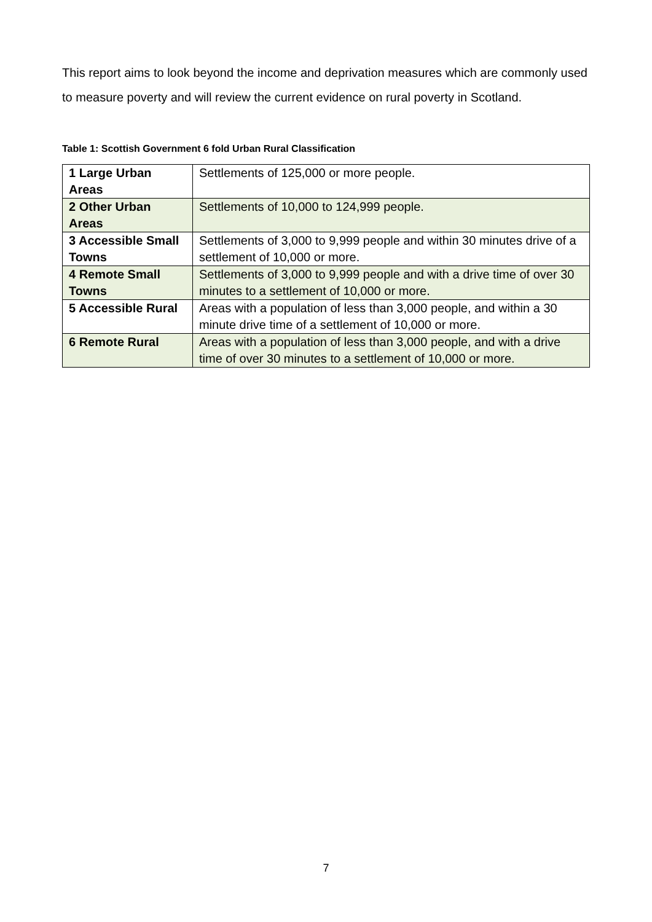This report aims to look beyond the income and deprivation measures which are commonly used to measure poverty and will review the current evidence on rural poverty in Scotland.
Table 1: Scottish Government 6 fold Urban Rural Classification
| 1 Large Urban Areas | Settlements of 125,000 or more people. |
| 2 Other Urban Areas | Settlements of 10,000 to 124,999 people. |
| 3 Accessible Small Towns | Settlements of 3,000 to 9,999 people and within 30 minutes drive of a settlement of 10,000 or more. |
| 4 Remote Small Towns | Settlements of 3,000 to 9,999 people and with a drive time of over 30 minutes to a settlement of 10,000 or more. |
| 5 Accessible Rural | Areas with a population of less than 3,000 people, and within a 30 minute drive time of a settlement of 10,000 or more. |
| 6 Remote Rural | Areas with a population of less than 3,000 people, and with a drive time of over 30 minutes to a settlement of 10,000 or more. |
7